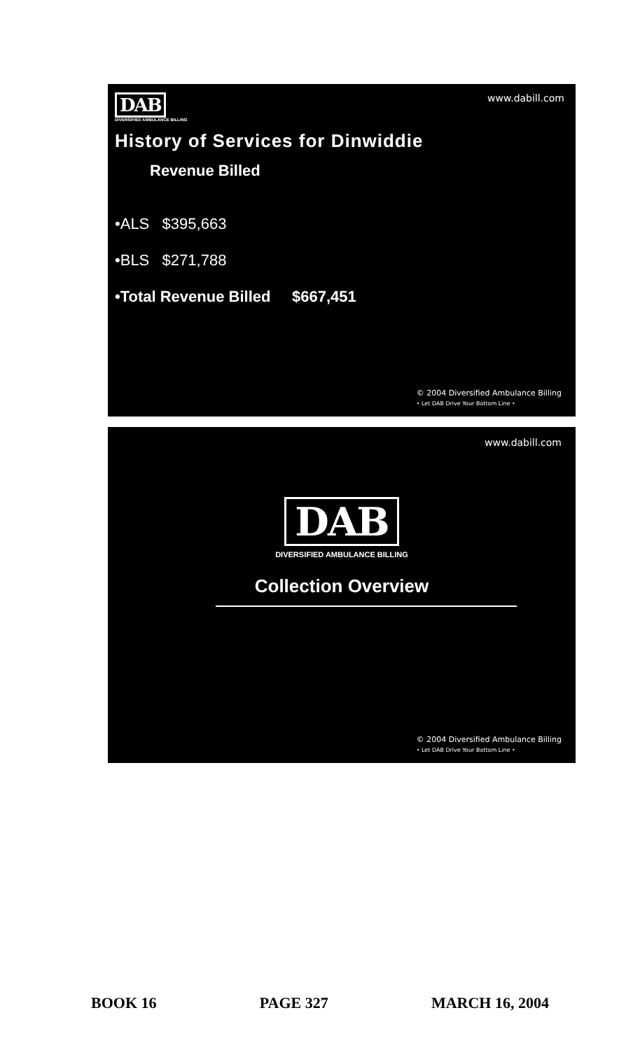DAB
DIVERSIFIED AMBULANCE BILLING
www.dabill.com
History of Services for Dinwiddie
Revenue Billed
•ALS $395,663
•BLS $271,788
•Total Revenue Billed $667,451
© 2004 Diversified Ambulance Billing
• Let DAB Drive Your Bottom Line •
www.dabill.com
DAB
DIVERSIFIED AMBULANCE BILLING
Collection Overview
© 2004 Diversified Ambulance Billing
• Let DAB Drive Your Bottom Line •
BOOK 16 PAGE 327 MARCH 16, 2004